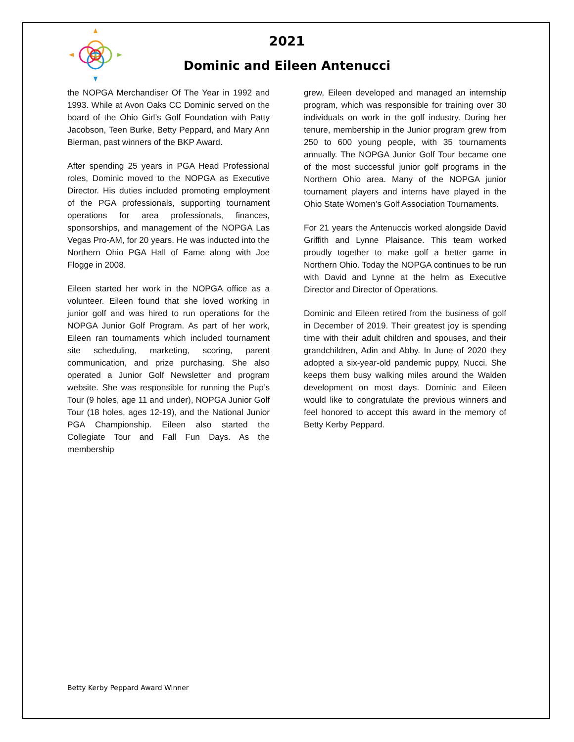2021
Dominic and Eileen Antenucci
the NOPGA Merchandiser Of The Year in 1992 and 1993. While at Avon Oaks CC Dominic served on the board of the Ohio Girl’s Golf Foundation with Patty Jacobson, Teen Burke, Betty Peppard, and Mary Ann Bierman, past winners of the BKP Award.
After spending 25 years in PGA Head Professional roles, Dominic moved to the NOPGA as Executive Director. His duties included promoting employment of the PGA professionals, supporting tournament operations for area professionals, finances, sponsorships, and management of the NOPGA Las Vegas Pro-AM, for 20 years. He was inducted into the Northern Ohio PGA Hall of Fame along with Joe Flogge in 2008.
Eileen started her work in the NOPGA office as a volunteer. Eileen found that she loved working in junior golf and was hired to run operations for the NOPGA Junior Golf Program. As part of her work, Eileen ran tournaments which included tournament site scheduling, marketing, scoring, parent communication, and prize purchasing. She also operated a Junior Golf Newsletter and program website. She was responsible for running the Pup’s Tour (9 holes, age 11 and under), NOPGA Junior Golf Tour (18 holes, ages 12-19), and the National Junior PGA Championship. Eileen also started the Collegiate Tour and Fall Fun Days. As the membership
grew, Eileen developed and managed an internship program, which was responsible for training over 30 individuals on work in the golf industry. During her tenure, membership in the Junior program grew from 250 to 600 young people, with 35 tournaments annually. The NOPGA Junior Golf Tour became one of the most successful junior golf programs in the Northern Ohio area. Many of the NOPGA junior tournament players and interns have played in the Ohio State Women’s Golf Association Tournaments.
For 21 years the Antenuccis worked alongside David Griffith and Lynne Plaisance. This team worked proudly together to make golf a better game in Northern Ohio. Today the NOPGA continues to be run with David and Lynne at the helm as Executive Director and Director of Operations.
Dominic and Eileen retired from the business of golf in December of 2019. Their greatest joy is spending time with their adult children and spouses, and their grandchildren, Adin and Abby. In June of 2020 they adopted a six-year-old pandemic puppy, Nucci. She keeps them busy walking miles around the Walden development on most days. Dominic and Eileen would like to congratulate the previous winners and feel honored to accept this award in the memory of Betty Kerby Peppard.
Betty Kerby Peppard Award Winner